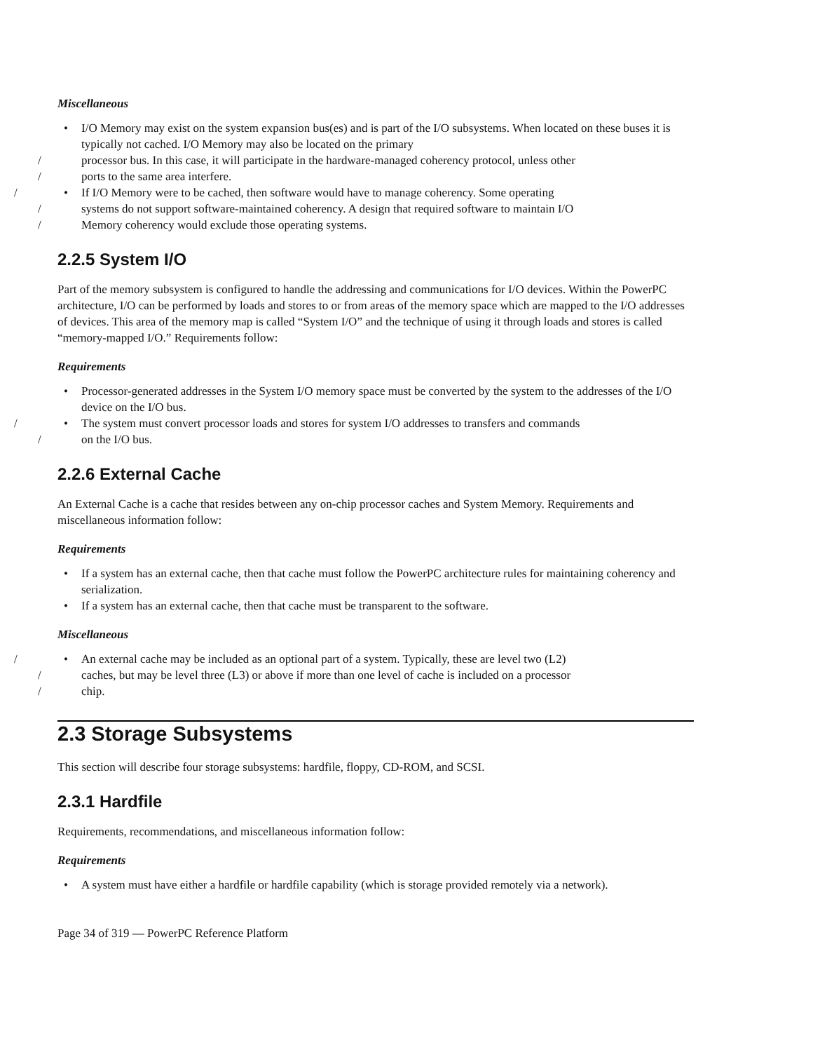Miscellaneous
• I/O Memory may exist on the system expansion bus(es) and is part of the I/O subsystems. When located on these buses it is typically not cached. I/O Memory may also be located on the primary
/ processor bus. In this case, it will participate in the hardware-managed coherency protocol, unless other
/ ports to the same area interfere.
• / If I/O Memory were to be cached, then software would have to manage coherency. Some operating
/ systems do not support software-maintained coherency. A design that required software to maintain I/O
/ Memory coherency would exclude those operating systems.
2.2.5 System I/O
Part of the memory subsystem is configured to handle the addressing and communications for I/O devices. Within the PowerPC architecture, I/O can be performed by loads and stores to or from areas of the memory space which are mapped to the I/O addresses of devices. This area of the memory map is called “System I/O” and the technique of using it through loads and stores is called “memory-mapped I/O.” Requirements follow:
Requirements
• Processor-generated addresses in the System I/O memory space must be converted by the system to the addresses of the I/O device on the I/O bus.
• / The system must convert processor loads and stores for system I/O addresses to transfers and commands
/ on the I/O bus.
2.2.6 External Cache
An External Cache is a cache that resides between any on-chip processor caches and System Memory. Requirements and miscellaneous information follow:
Requirements
• If a system has an external cache, then that cache must follow the PowerPC architecture rules for maintaining coherency and serialization.
• If a system has an external cache, then that cache must be transparent to the software.
Miscellaneous
• / An external cache may be included as an optional part of a system. Typically, these are level two (L2)
/ caches, but may be level three (L3) or above if more than one level of cache is included on a processor
/ chip.
2.3 Storage Subsystems
This section will describe four storage subsystems: hardfile, floppy, CD-ROM, and SCSI.
2.3.1 Hardfile
Requirements, recommendations, and miscellaneous information follow:
Requirements
• A system must have either a hardfile or hardfile capability (which is storage provided remotely via a network).
Page 34 of 319 — PowerPC Reference Platform